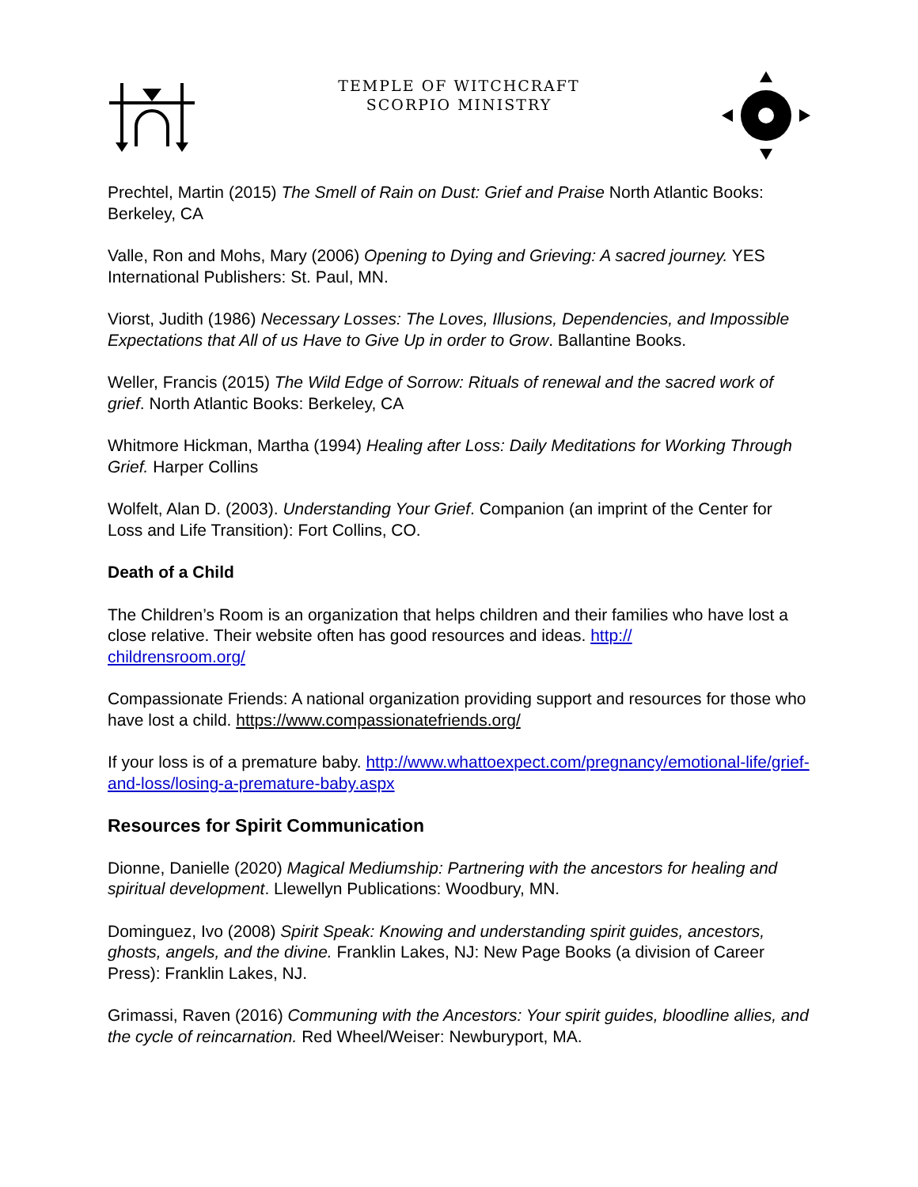TEMPLE OF WITCHCRAFT
SCORPIO MINISTRY
Prechtel, Martin (2015) The Smell of Rain on Dust: Grief and Praise North Atlantic Books: Berkeley, CA
Valle, Ron and Mohs, Mary (2006) Opening to Dying and Grieving: A sacred journey. YES International Publishers: St. Paul, MN.
Viorst, Judith (1986) Necessary Losses: The Loves, Illusions, Dependencies, and Impossible Expectations that All of us Have to Give Up in order to Grow. Ballantine Books.
Weller, Francis (2015) The Wild Edge of Sorrow: Rituals of renewal and the sacred work of grief. North Atlantic Books: Berkeley, CA
Whitmore Hickman, Martha (1994) Healing after Loss: Daily Meditations for Working Through Grief. Harper Collins
Wolfelt, Alan D. (2003). Understanding Your Grief. Companion (an imprint of the Center for Loss and Life Transition): Fort Collins, CO.
Death of a Child
The Children’s Room is an organization that helps children and their families who have lost a close relative. Their website often has good resources and ideas. http://
childrensroom.org/
Compassionate Friends: A national organization providing support and resources for those who have lost a child. https://www.compassionatefriends.org/
If your loss is of a premature baby. http://www.whattoexpect.com/pregnancy/emotional-life/grief-and-loss/losing-a-premature-baby.aspx
Resources for Spirit Communication
Dionne, Danielle (2020) Magical Mediumship: Partnering with the ancestors for healing and spiritual development. Llewellyn Publications: Woodbury, MN.
Dominguez, Ivo (2008) Spirit Speak: Knowing and understanding spirit guides, ancestors, ghosts, angels, and the divine. Franklin Lakes, NJ: New Page Books (a division of Career Press): Franklin Lakes, NJ.
Grimassi, Raven (2016) Communing with the Ancestors: Your spirit guides, bloodline allies, and the cycle of reincarnation. Red Wheel/Weiser: Newburyport, MA.